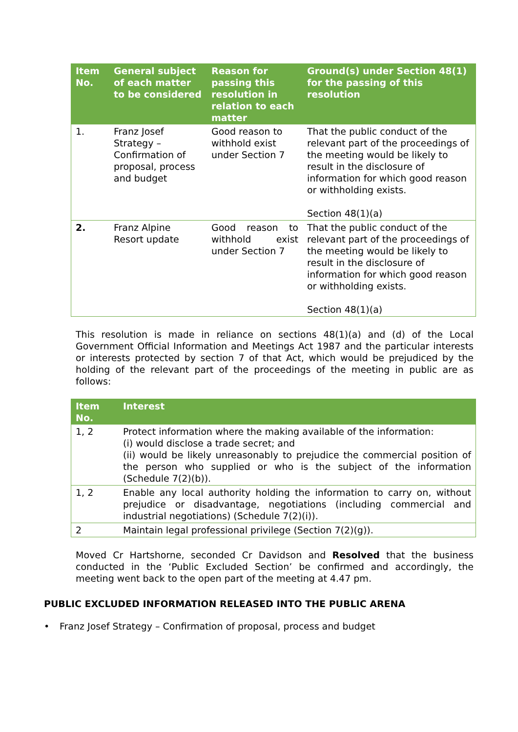| Item No. | General subject of each matter to be considered | Reason for passing this resolution in relation to each matter | Ground(s) under Section 48(1) for the passing of this resolution |
| --- | --- | --- | --- |
| 1. | Franz Josef Strategy – Confirmation of proposal, process and budget | Good reason to withhold exist under Section 7 | That the public conduct of the relevant part of the proceedings of the meeting would be likely to result in the disclosure of information for which good reason or withholding exists. Section 48(1)(a) |
| 2. | Franz Alpine Resort update | Good reason to withhold exist under Section 7 | That the public conduct of the relevant part of the proceedings of the meeting would be likely to result in the disclosure of information for which good reason or withholding exists. Section 48(1)(a) |
This resolution is made in reliance on sections 48(1)(a) and (d) of the Local Government Official Information and Meetings Act 1987 and the particular interests or interests protected by section 7 of that Act, which would be prejudiced by the holding of the relevant part of the proceedings of the meeting in public are as follows:
| Item No. | Interest |
| --- | --- |
| 1, 2 | Protect information where the making available of the information: (i) would disclose a trade secret; and (ii) would be likely unreasonably to prejudice the commercial position of the person who supplied or who is the subject of the information (Schedule 7(2)(b)). |
| 1, 2 | Enable any local authority holding the information to carry on, without prejudice or disadvantage, negotiations (including commercial and industrial negotiations) (Schedule 7(2)(i)). |
| 2 | Maintain legal professional privilege (Section 7(2)(g)). |
Moved Cr Hartshorne, seconded Cr Davidson and Resolved that the business conducted in the ‘Public Excluded Section’ be confirmed and accordingly, the meeting went back to the open part of the meeting at 4.47 pm.
PUBLIC EXCLUDED INFORMATION RELEASED INTO THE PUBLIC ARENA
• Franz Josef Strategy – Confirmation of proposal, process and budget